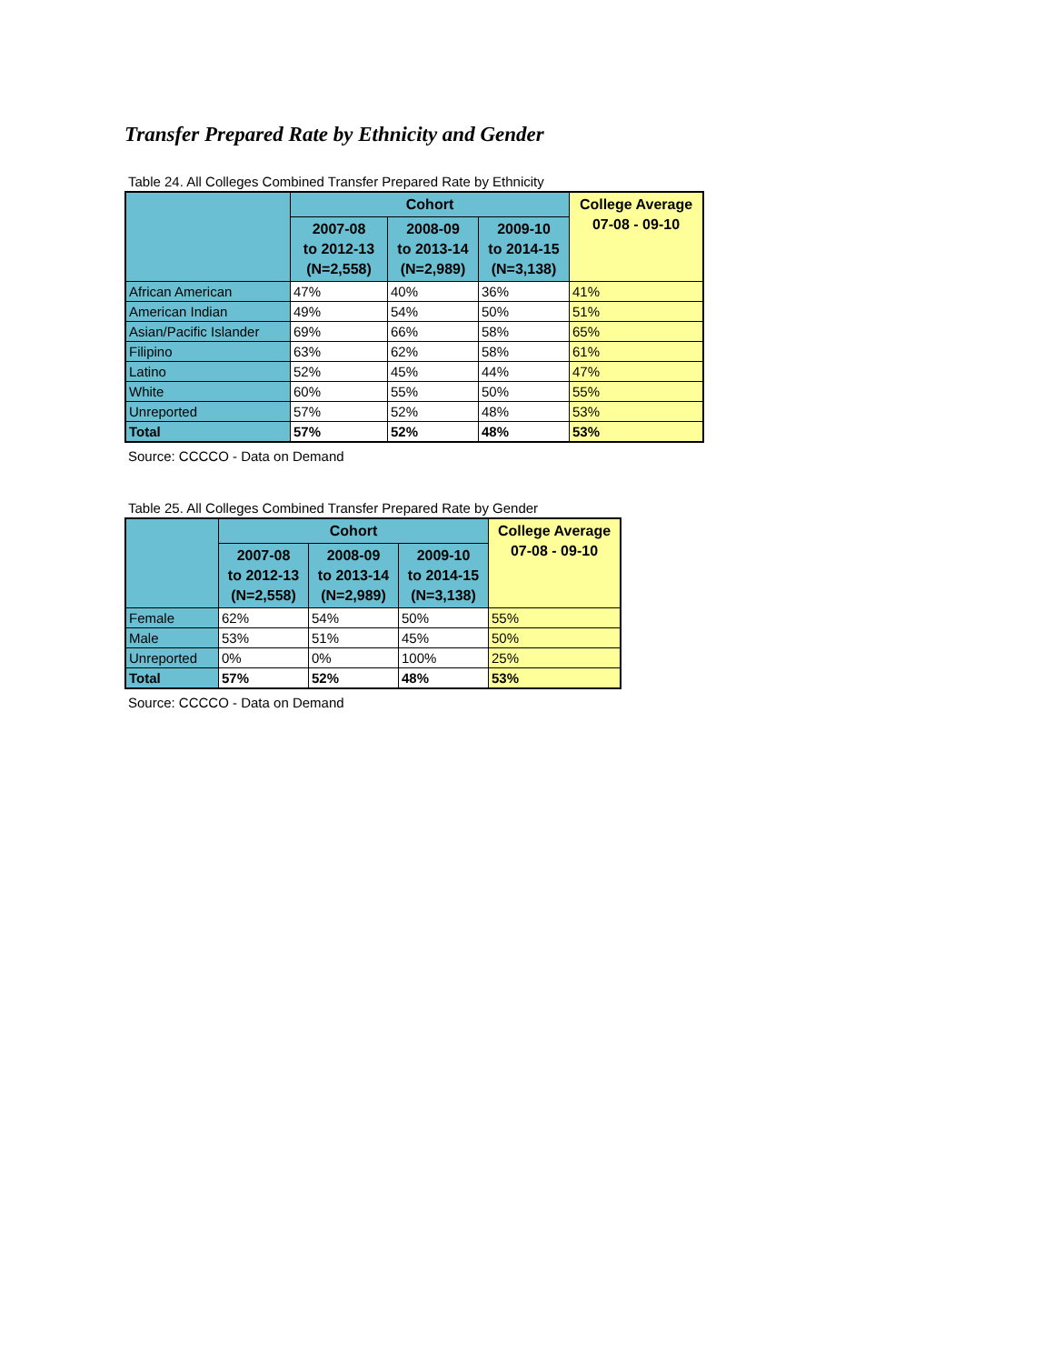Transfer Prepared Rate by Ethnicity and Gender
Table 24. All Colleges Combined Transfer Prepared Rate by Ethnicity
| | Cohort | | | College Average 07-08 - 09-10 |
| --- | --- | --- | --- | --- |
| | 2007-08 to 2012-13 (N=2,558) | 2008-09 to 2013-14 (N=2,989) | 2009-10 to 2014-15 (N=3,138) | |
| African American | 47% | 40% | 36% | 41% |
| American Indian | 49% | 54% | 50% | 51% |
| Asian/Pacific Islander | 69% | 66% | 58% | 65% |
| Filipino | 63% | 62% | 58% | 61% |
| Latino | 52% | 45% | 44% | 47% |
| White | 60% | 55% | 50% | 55% |
| Unreported | 57% | 52% | 48% | 53% |
| Total | 57% | 52% | 48% | 53% |
Source: CCCCO - Data on Demand
Table 25. All Colleges Combined Transfer Prepared Rate by Gender
| | Cohort | | | College Average 07-08 - 09-10 |
| --- | --- | --- | --- | --- |
| | 2007-08 to 2012-13 (N=2,558) | 2008-09 to 2013-14 (N=2,989) | 2009-10 to 2014-15 (N=3,138) | |
| Female | 62% | 54% | 50% | 55% |
| Male | 53% | 51% | 45% | 50% |
| Unreported | 0% | 0% | 100% | 25% |
| Total | 57% | 52% | 48% | 53% |
Source: CCCCO - Data on Demand